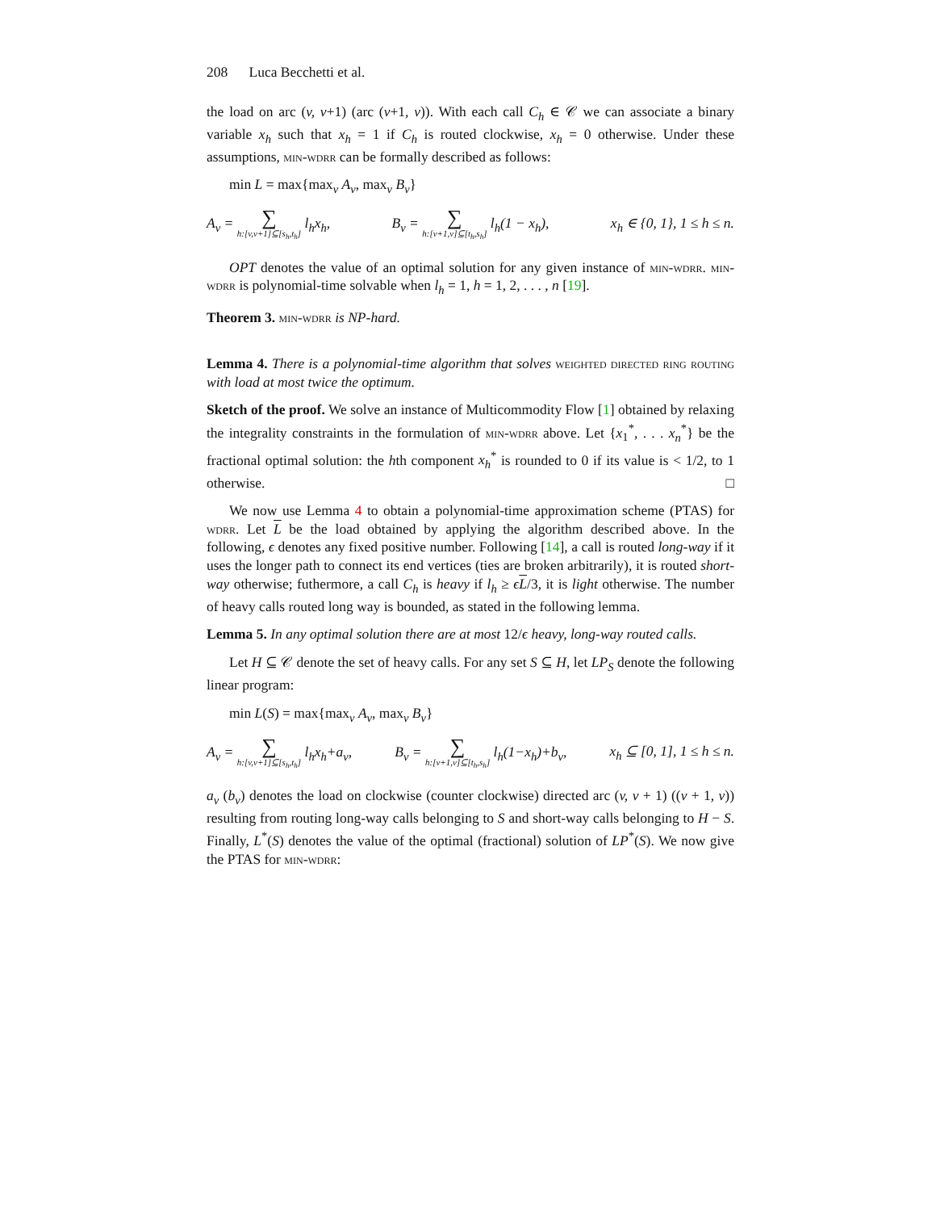208 Luca Becchetti et al.
the load on arc (v, v+1) (arc (v+1, v)). With each call C<sub>h</sub> ∈ 𝒞 we can associate a binary variable x<sub>h</sub> such that x<sub>h</sub> = 1 if C<sub>h</sub> is routed clockwise, x<sub>h</sub> = 0 otherwise. Under these assumptions, min-wdrr can be formally described as follows:
min L = max{max<sub>v</sub> A<sub>v</sub>, max<sub>v</sub> B<sub>v</sub>}
A<sub>v</sub> = ∑ h:[v,v+1]⊆[s<sub>h</sub>,t<sub>h</sub>] l<sub>h</sub>x<sub>h</sub>, B<sub>v</sub> = ∑ h:[v+1,v]⊆[t<sub>h</sub>,s<sub>h</sub>] l<sub>h</sub>(1 − x<sub>h</sub>), x<sub>h</sub> ∈ {0, 1}, 1 ≤ h ≤ n.
OPT denotes the value of an optimal solution for any given instance of min-wdrr. min-wdrr is polynomial-time solvable when l<sub>h</sub> = 1, h = 1, 2, . . . , n [19].
Theorem 3. min-wdrr is NP-hard.
Lemma 4. There is a polynomial-time algorithm that solves weighted directed ring routing with load at most twice the optimum.
Sketch of the proof. We solve an instance of Multicommodity Flow [1] obtained by relaxing the integrality constraints in the formulation of min-wdrr above. Let {x<sub>1</sub><sup>*</sup>, . . . x<sub>n</sub><sup>*</sup>} be the fractional optimal solution: the hth component x<sub>h</sub><sup>*</sup> is rounded to 0 if its value is < 1/2, to 1 otherwise. □
We now use Lemma 4 to obtain a polynomial-time approximation scheme (PTAS) for wdrr. Let L be the load obtained by applying the algorithm described above. In the following, ϵ denotes any fixed positive number. Following [14], a call is routed long-way if it uses the longer path to connect its end vertices (ties are broken arbitrarily), it is routed short-way otherwise; futhermore, a call C<sub>h</sub> is heavy if l<sub>h</sub> ≥ ϵL/3, it is light otherwise. The number of heavy calls routed long way is bounded, as stated in the following lemma.
Lemma 5. In any optimal solution there are at most 12/ϵ heavy, long-way routed calls.
Let H ⊆ 𝒞 denote the set of heavy calls. For any set S ⊆ H, let LP<sub>S</sub> denote the following linear program:
min L(S) = max{max<sub>v</sub> A<sub>v</sub>, max<sub>v</sub> B<sub>v</sub>}
A<sub>v</sub> = ∑ h:[v,v+1]⊆[s<sub>h</sub>,t<sub>h</sub>] l<sub>h</sub>x<sub>h</sub>+a<sub>v</sub>, B<sub>v</sub> = ∑ h:[v+1,v]⊆[t<sub>h</sub>,s<sub>h</sub>] l<sub>h</sub>(1−x<sub>h</sub>)+b<sub>v</sub>, x<sub>h</sub> ⊆ [0, 1], 1 ≤ h ≤ n.
a<sub>v</sub> (b<sub>v</sub>) denotes the load on clockwise (counter clockwise) directed arc (v, v + 1) ((v + 1, v)) resulting from routing long-way calls belonging to S and short-way calls belonging to H − S. Finally, L<sup>*</sup>(S) denotes the value of the optimal (fractional) solution of LP<sup>*</sup>(S). We now give the PTAS for min-wdrr: